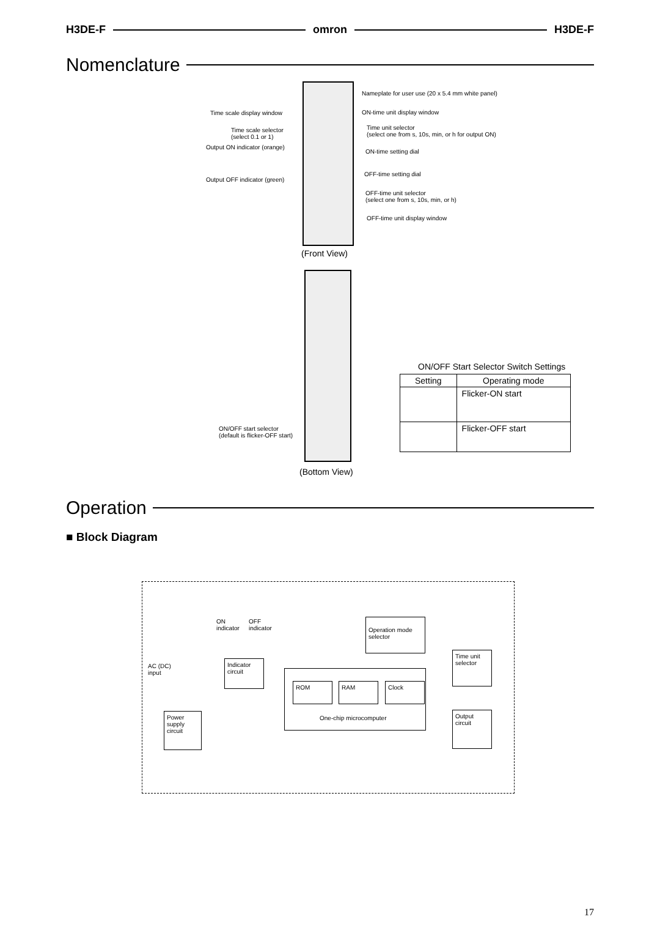H3DE-F omron H3DE-F
Nomenclature
Nameplate for user use (20 x 5.4 mm white panel)
Time scale display window ON-time unit display window
Time scale selector
(select 0.1 or 1)
Time unit selector
(select one from s, 10s, min, or h for output ON)
Output ON indicator (orange)
ON-time setting dial
OFF-time setting dial
Output OFF indicator (green)
OFF-time unit selector
(select one from s, 10s, min, or h)
OFF-time unit display window
(Front View)
ON/OFF Start Selector Switch Settings
| Setting | Operating mode |
| --- | --- |
| | Flicker-ON start |
| | Flicker-OFF start |
ON/OFF start selector
(default is flicker-OFF start)
(Bottom View)
Operation
■ Block Diagram
ON
indicator
OFF
indicator
Operation mode selector
AC (DC)
input
Indicator circuit
Time unit selector
ROM RAM Clock
One-chip microcomputer
Power supply circuit
Output circuit
17